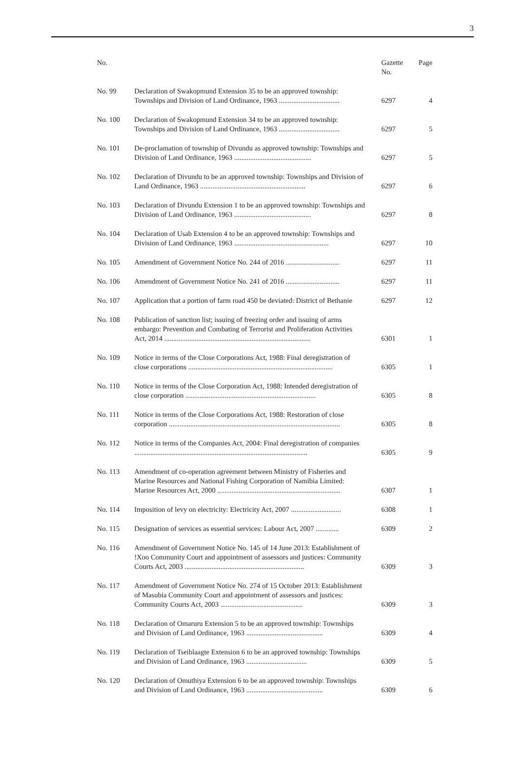3
| No. | | Gazette No. | Page |
| --- | --- | --- | --- |
| No. 99 | Declaration of Swakopmund Extension 35 to be an approved township: Townships and Division of Land Ordinance, 1963 .................................. | 6297 | 4 |
| No. 100 | Declaration of Swakopmund Extension 34 to be an approved township: Townships and Division of Land Ordinance, 1963 .................................. | 6297 | 5 |
| No. 101 | De-proclamation of township of Divundu as approved township: Townships and Division of Land Ordinance, 1963 ........................................... | 6297 | 5 |
| No. 102 | Declaration of Divundu to be an approved township: Townships and Division of Land Ordinance, 1963 ........................................................... | 6297 | 6 |
| No. 103 | Declaration of Divundu Extension 1 to be an approved township: Townships and Division of Land Ordinance, 1963 ........................................... | 6297 | 8 |
| No. 104 | Declaration of Usab Extension 4 to be an approved township: Townships and Division of Land Ordinance, 1963 ..................................................... | 6297 | 10 |
| No. 105 | Amendment of Government Notice No. 244 of 2016 .............................. | 6297 | 11 |
| No. 106 | Amendment of Government Notice No. 241 of 2016 .............................. | 6297 | 11 |
| No. 107 | Application that a portion of farm road 450 be deviated: District of Bethanie | 6297 | 12 |
| No. 108 | Publication of sanction list; issuing of freezing order and issuing of arms embargo: Prevention and Combating of Terrorist and Proliferation Activities Act, 2014 .................................................................................. | 6301 | 1 |
| No. 109 | Notice in terms of the Close Corporations Act, 1988: Final deregistration of close corporations ................................................................................. | 6305 | 1 |
| No. 110 | Notice in terms of the Close Corporation Act, 1988: Intended deregistration of close corporation ......................................................................... | 6305 | 8 |
| No. 111 | Notice in terms of the Close Corporations Act, 1988: Restoration of close corporation ................................................................................................ | 6305 | 8 |
| No. 112 | Notice in terms of the Companies Act, 2004: Final deregistration of companies ................................................................................................. | 6305 | 9 |
| No. 113 | Amendment of co-operation agreement between Ministry of Fisheries and Marine Resources and National Fishing Corporation of Namibia Limited: Marine Resources Act, 2000 ..................................................................... | 6307 | 1 |
| No. 114 | Imposition of levy on electricity: Electricity Act, 2007 ............................ | 6308 | 1 |
| No. 115 | Designation of services as essential services: Labour Act, 2007 ............. | 6309 | 2 |
| No. 116 | Amendment of Government Notice No. 145 of 14 June 2013: Establishment of !Xoo Community Court and appointment of assessors and justices: Community Courts Act, 2003 ................................................................... | 6309 | 3 |
| No. 117 | Amendment of Government Notice No. 274 of 15 October 2013: Establishment of Masubia Community Court and appointment of assessors and justices: Community Courts Act, 2003 .............................................. | 6309 | 3 |
| No. 118 | Declaration of Omaruru Extension 5 to be an approved township: Townships and Division of Land Ordinance, 1963 ........................................... | 6309 | 4 |
| No. 119 | Declaration of Tseiblaagte Extension 6 to be an approved township: Townships and Division of Land Ordinance, 1963 .................................. | 6309 | 5 |
| No. 120 | Declaration of Omuthiya Extension 6 to be an approved township: Townships and Division of Land Ordinance, 1963 ........................................... | 6309 | 6 |